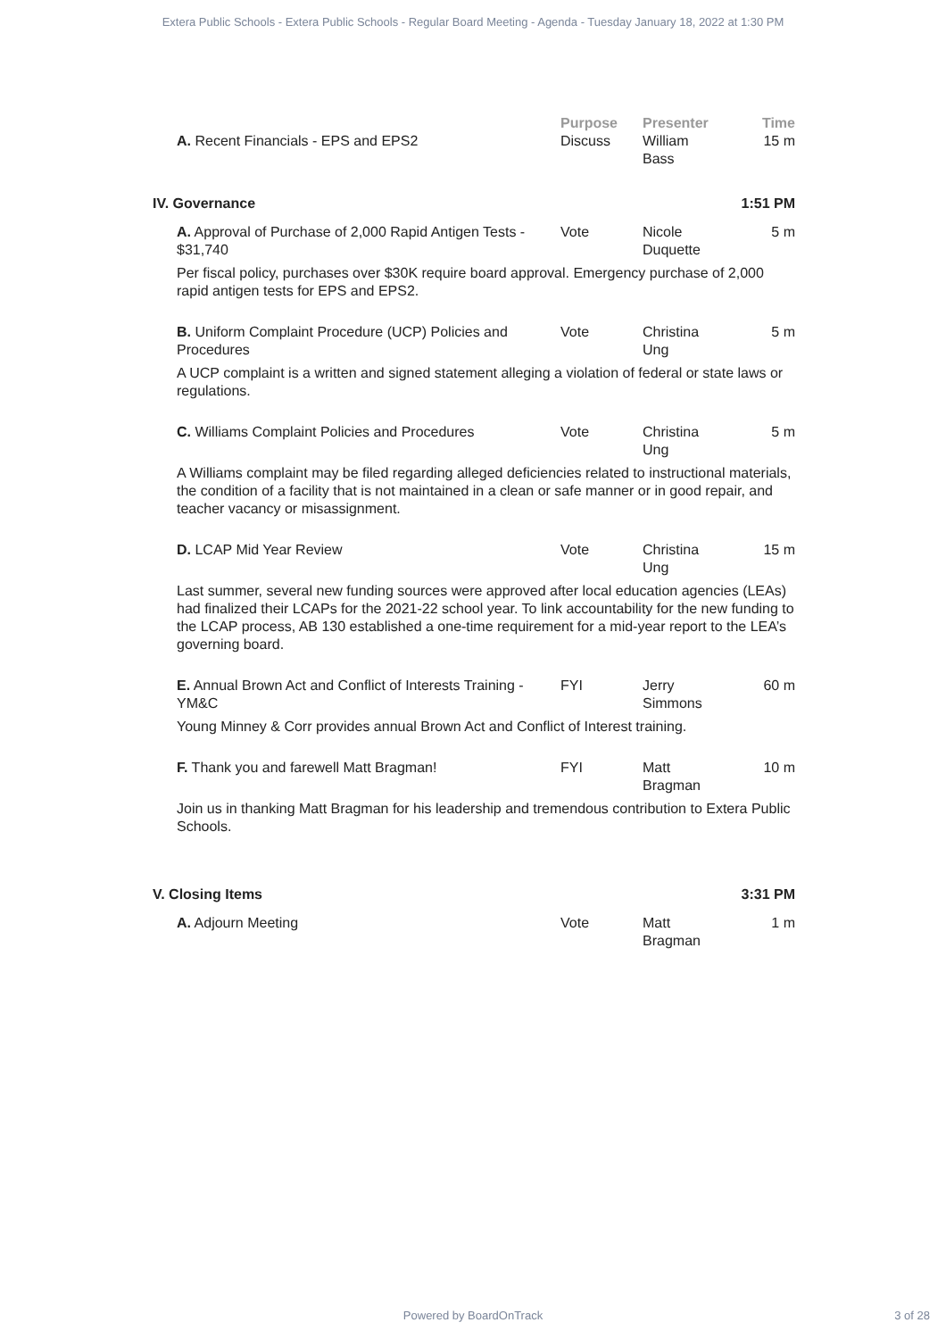Extera Public Schools - Extera Public Schools - Regular Board Meeting - Agenda - Tuesday January 18, 2022 at 1:30 PM
| | Purpose | Presenter | Time |
| --- | --- | --- | --- |
| A. Recent Financials - EPS and EPS2 | Discuss | William Bass | 15 m |
| IV. Governance | | | 1:51 PM |
| A. Approval of Purchase of 2,000 Rapid Antigen Tests - $31,740 | Vote | Nicole Duquette | 5 m |
| Per fiscal policy, purchases over $30K require board approval. Emergency purchase of 2,000 rapid antigen tests for EPS and EPS2. | | | |
| B. Uniform Complaint Procedure (UCP) Policies and Procedures | Vote | Christina Ung | 5 m |
| A UCP complaint is a written and signed statement alleging a violation of federal or state laws or regulations. | | | |
| C. Williams Complaint Policies and Procedures | Vote | Christina Ung | 5 m |
| A Williams complaint may be filed regarding alleged deficiencies related to instructional materials, the condition of a facility that is not maintained in a clean or safe manner or in good repair, and teacher vacancy or misassignment. | | | |
| D. LCAP Mid Year Review | Vote | Christina Ung | 15 m |
| Last summer, several new funding sources were approved after local education agencies (LEAs) had finalized their LCAPs for the 2021-22 school year. To link accountability for the new funding to the LCAP process, AB 130 established a one-time requirement for a mid-year report to the LEA’s governing board. | | | |
| E. Annual Brown Act and Conflict of Interests Training - YM&C | FYI | Jerry Simmons | 60 m |
| Young Minney & Corr provides annual Brown Act and Conflict of Interest training. | | | |
| F. Thank you and farewell Matt Bragman! | FYI | Matt Bragman | 10 m |
| Join us in thanking Matt Bragman for his leadership and tremendous contribution to Extera Public Schools. | | | |
| V. Closing Items | | | 3:31 PM |
| A. Adjourn Meeting | Vote | Matt Bragman | 1 m |
Powered by BoardOnTrack 3 of 28